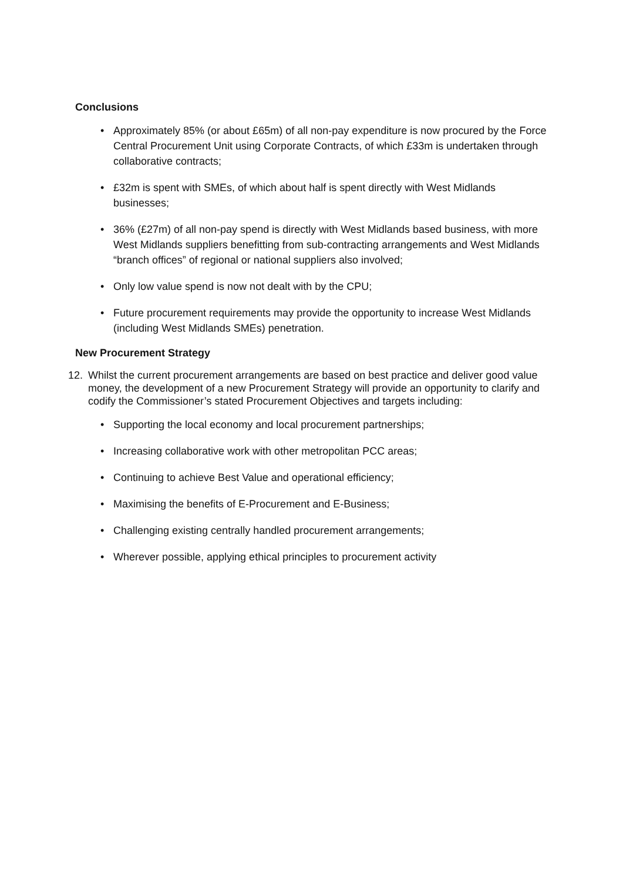Conclusions
• Approximately 85% (or about £65m) of all non-pay expenditure is now procured by the Force Central Procurement Unit using Corporate Contracts, of which £33m is undertaken through collaborative contracts;
• £32m is spent with SMEs, of which about half is spent directly with West Midlands businesses;
• 36% (£27m) of all non-pay spend is directly with West Midlands based business, with more West Midlands suppliers benefitting from sub-contracting arrangements and West Midlands “branch offices” of regional or national suppliers also involved;
• Only low value spend is now not dealt with by the CPU;
• Future procurement requirements may provide the opportunity to increase West Midlands (including West Midlands SMEs) penetration.
New Procurement Strategy
12.
Whilst the current procurement arrangements are based on best practice and deliver good value money, the development of a new Procurement Strategy will provide an opportunity to clarify and codify the Commissioner’s stated Procurement Objectives and targets including:
• Supporting the local economy and local procurement partnerships;
• Increasing collaborative work with other metropolitan PCC areas;
• Continuing to achieve Best Value and operational efficiency;
• Maximising the benefits of E-Procurement and E-Business;
• Challenging existing centrally handled procurement arrangements;
• Wherever possible, applying ethical principles to procurement activity